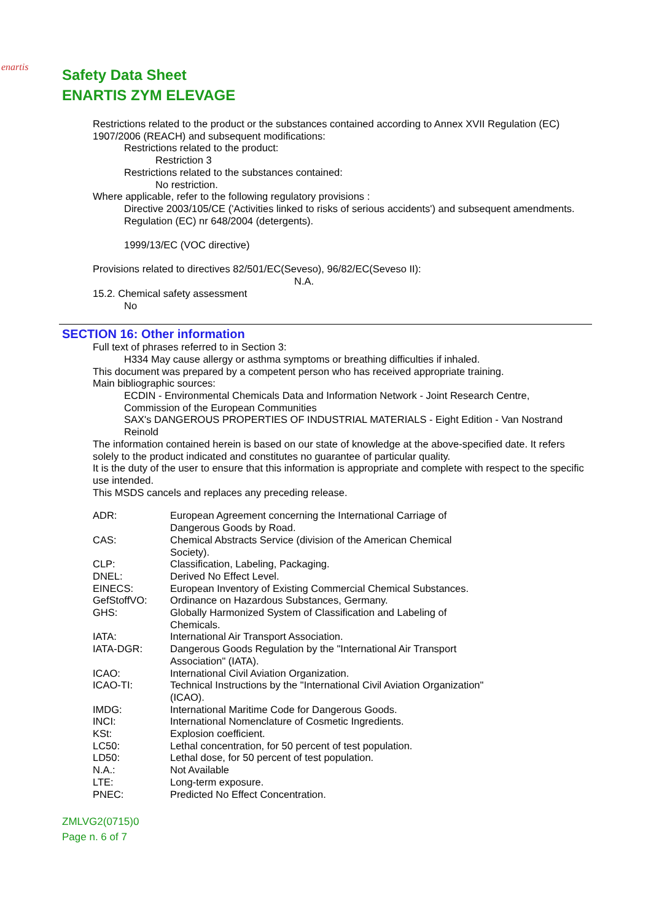enartis
Safety Data Sheet
ENARTIS ZYM ELEVAGE
Restrictions related to the product or the substances contained according to Annex XVII Regulation (EC) 1907/2006 (REACH) and subsequent modifications:
Restrictions related to the product:
Restriction 3
Restrictions related to the substances contained:
No restriction.
Where applicable, refer to the following regulatory provisions :
Directive 2003/105/CE ('Activities linked to risks of serious accidents') and subsequent amendments.
Regulation (EC) nr 648/2004 (detergents).
1999/13/EC (VOC directive)
Provisions related to directives 82/501/EC(Seveso), 96/82/EC(Seveso II):
N.A.
15.2. Chemical safety assessment
No
SECTION 16: Other information
Full text of phrases referred to in Section 3:
H334 May cause allergy or asthma symptoms or breathing difficulties if inhaled.
This document was prepared by a competent person who has received appropriate training.
Main bibliographic sources:
ECDIN - Environmental Chemicals Data and Information Network - Joint Research Centre, Commission of the European Communities
SAX's DANGEROUS PROPERTIES OF INDUSTRIAL MATERIALS - Eight Edition - Van Nostrand Reinold
The information contained herein is based on our state of knowledge at the above-specified date. It refers solely to the product indicated and constitutes no guarantee of particular quality.
It is the duty of the user to ensure that this information is appropriate and complete with respect to the specific use intended.
This MSDS cancels and replaces any preceding release.
| ADR: | European Agreement concerning the International Carriage of Dangerous Goods by Road. |
| CAS: | Chemical Abstracts Service (division of the American Chemical Society). |
| CLP: | Classification, Labeling, Packaging. |
| DNEL: | Derived No Effect Level. |
| EINECS: | European Inventory of Existing Commercial Chemical Substances. |
| GefStoffVO: | Ordinance on Hazardous Substances, Germany. |
| GHS: | Globally Harmonized System of Classification and Labeling of Chemicals. |
| IATA: | International Air Transport Association. |
| IATA-DGR: | Dangerous Goods Regulation by the "International Air Transport Association" (IATA). |
| ICAO: | International Civil Aviation Organization. |
| ICAO-TI: | Technical Instructions by the "International Civil Aviation Organization" (ICAO). |
| IMDG: | International Maritime Code for Dangerous Goods. |
| INCI: | International Nomenclature of Cosmetic Ingredients. |
| KSt: | Explosion coefficient. |
| LC50: | Lethal concentration, for 50 percent of test population. |
| LD50: | Lethal dose, for 50 percent of test population. |
| N.A.: | Not Available |
| LTE: | Long-term exposure. |
| PNEC: | Predicted No Effect Concentration. |
ZMLVG2(0715)0
Page n. 6 of 7